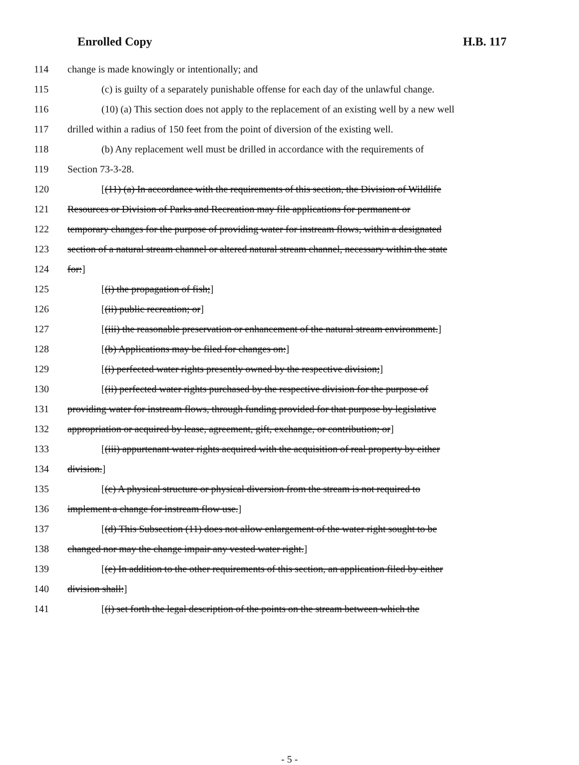Enrolled Copy H.B. 117
114 change is made knowingly or intentionally; and
115 (c) is guilty of a separately punishable offense for each day of the unlawful change.
116 (10) (a) This section does not apply to the replacement of an existing well by a new well
117 drilled within a radius of 150 feet from the point of diversion of the existing well.
118 (b) Any replacement well must be drilled in accordance with the requirements of
119 Section 73-3-28.
120 [(11) (a) In accordance with the requirements of this section, the Division of Wildlife
121 Resources or Division of Parks and Recreation may file applications for permanent or
122 temporary changes for the purpose of providing water for instream flows, within a designated
123 section of a natural stream channel or altered natural stream channel, necessary within the state
124 for:]
125 [(i) the propagation of fish;]
126 [(ii) public recreation; or]
127 [(iii) the reasonable preservation or enhancement of the natural stream environment.]
128 [(b) Applications may be filed for changes on:]
129 [(i) perfected water rights presently owned by the respective division;]
130 [(ii) perfected water rights purchased by the respective division for the purpose of
131 providing water for instream flows, through funding provided for that purpose by legislative
132 appropriation or acquired by lease, agreement, gift, exchange, or contribution; or]
133 [(iii) appurtenant water rights acquired with the acquisition of real property by either
134 division.]
135 [(c) A physical structure or physical diversion from the stream is not required to
136 implement a change for instream flow use.]
137 [(d) This Subsection (11) does not allow enlargement of the water right sought to be
138 changed nor may the change impair any vested water right.]
139 [(e) In addition to the other requirements of this section, an application filed by either
140 division shall:]
141 [(i) set forth the legal description of the points on the stream between which the
- 5 -